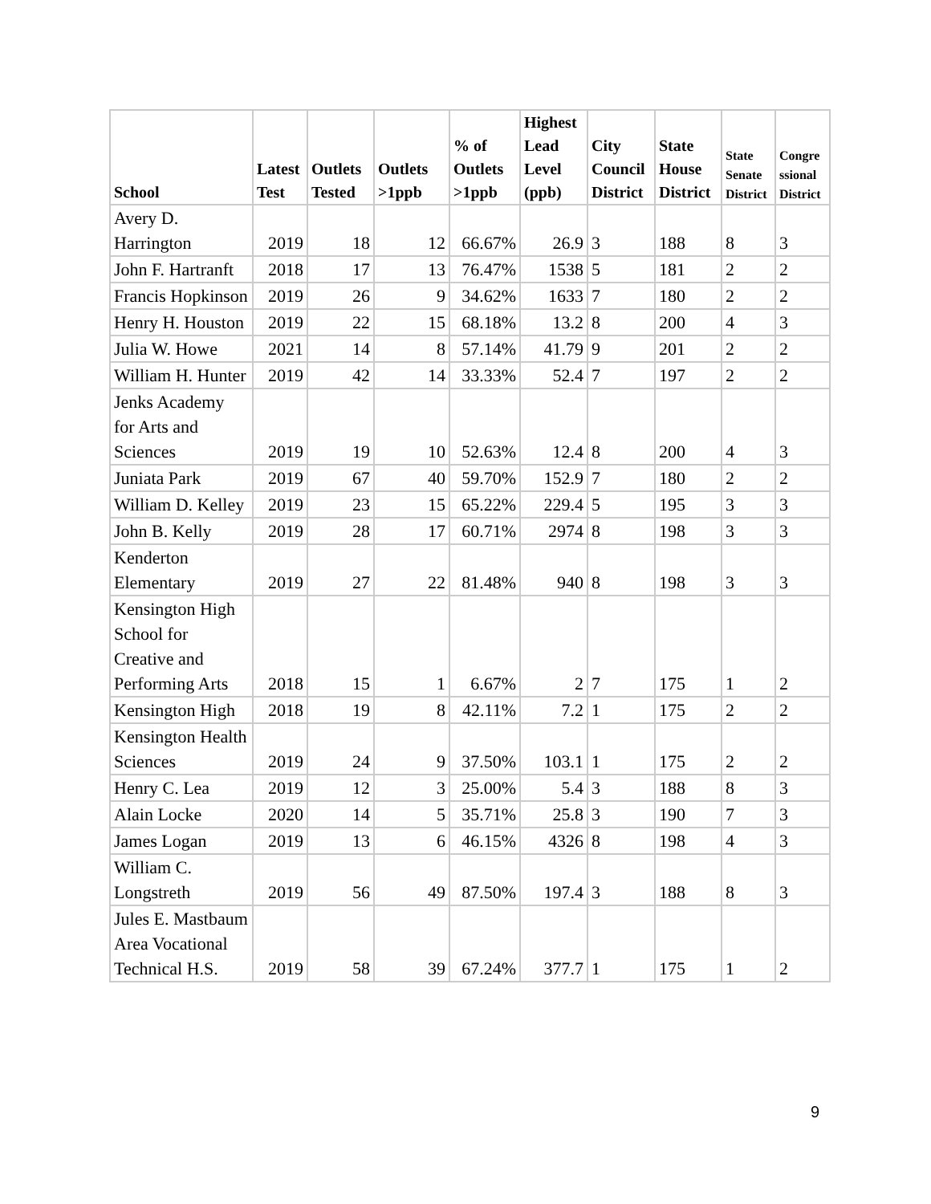| School | Latest Test | Outlets Tested | Outlets >1ppb | % of Outlets >1ppb | Highest Lead Level (ppb) | City Council District | State House District | State Senate District | Congre ssional District |
| --- | --- | --- | --- | --- | --- | --- | --- | --- | --- |
| Avery D. Harrington | 2019 | 18 | 12 | 66.67% | 26.9 | 3 | 188 | 8 | 3 |
| John F. Hartranft | 2018 | 17 | 13 | 76.47% | 1538 | 5 | 181 | 2 | 2 |
| Francis Hopkinson | 2019 | 26 | 9 | 34.62% | 1633 | 7 | 180 | 2 | 2 |
| Henry H. Houston | 2019 | 22 | 15 | 68.18% | 13.2 | 8 | 200 | 4 | 3 |
| Julia W. Howe | 2021 | 14 | 8 | 57.14% | 41.79 | 9 | 201 | 2 | 2 |
| William H. Hunter | 2019 | 42 | 14 | 33.33% | 52.4 | 7 | 197 | 2 | 2 |
| Jenks Academy for Arts and Sciences | 2019 | 19 | 10 | 52.63% | 12.4 | 8 | 200 | 4 | 3 |
| Juniata Park | 2019 | 67 | 40 | 59.70% | 152.9 | 7 | 180 | 2 | 2 |
| William D. Kelley | 2019 | 23 | 15 | 65.22% | 229.4 | 5 | 195 | 3 | 3 |
| John B. Kelly | 2019 | 28 | 17 | 60.71% | 2974 | 8 | 198 | 3 | 3 |
| Kenderton Elementary | 2019 | 27 | 22 | 81.48% | 940 | 8 | 198 | 3 | 3 |
| Kensington High School for Creative and Performing Arts | 2018 | 15 | 1 | 6.67% | 2 | 7 | 175 | 1 | 2 |
| Kensington High | 2018 | 19 | 8 | 42.11% | 7.2 | 1 | 175 | 2 | 2 |
| Kensington Health Sciences | 2019 | 24 | 9 | 37.50% | 103.1 | 1 | 175 | 2 | 2 |
| Henry C. Lea | 2019 | 12 | 3 | 25.00% | 5.4 | 3 | 188 | 8 | 3 |
| Alain Locke | 2020 | 14 | 5 | 35.71% | 25.8 | 3 | 190 | 7 | 3 |
| James Logan | 2019 | 13 | 6 | 46.15% | 4326 | 8 | 198 | 4 | 3 |
| William C. Longstreth | 2019 | 56 | 49 | 87.50% | 197.4 | 3 | 188 | 8 | 3 |
| Jules E. Mastbaum Area Vocational Technical H.S. | 2019 | 58 | 39 | 67.24% | 377.7 | 1 | 175 | 1 | 2 |
9